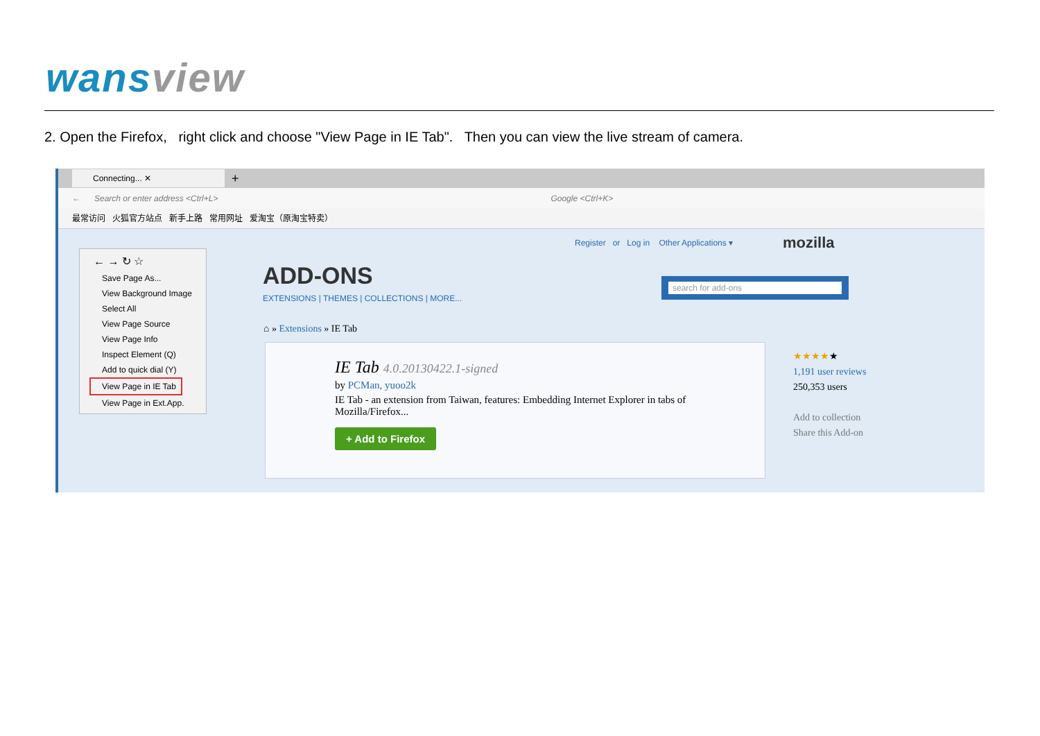wansview
2. Open the Firefox, right click and choose "View Page in IE Tab". Then you can view the live stream of camera.
Connecting... ✕
+
← Search or enter address <Ctrl+L> Google <Ctrl+K>
最常访问 火狐官方站点 新手上路 常用网址 爱淘宝（原淘宝特卖）
Register or Log in Other Applications ▾
mozilla
← → ↻ ☆
Save Page As...
View Background Image
Select All
View Page Source
View Page Info
Inspect Element (Q)
Add to quick dial (Y)
View Page in IE Tab
View Page in Ext.App.
ADD-ONS
EXTENSIONS | THEMES | COLLECTIONS | MORE...
search for add-ons
⌂ » Extensions » IE Tab
IE Tab 4.0.20130422.1-signed
by PCMan, yuoo2k
IE Tab - an extension from Taiwan, features: Embedding Internet Explorer in tabs of Mozilla/Firefox...
+ Add to Firefox
★★★★★
1,191 user reviews
250,353 users
Add to collection
Share this Add-on